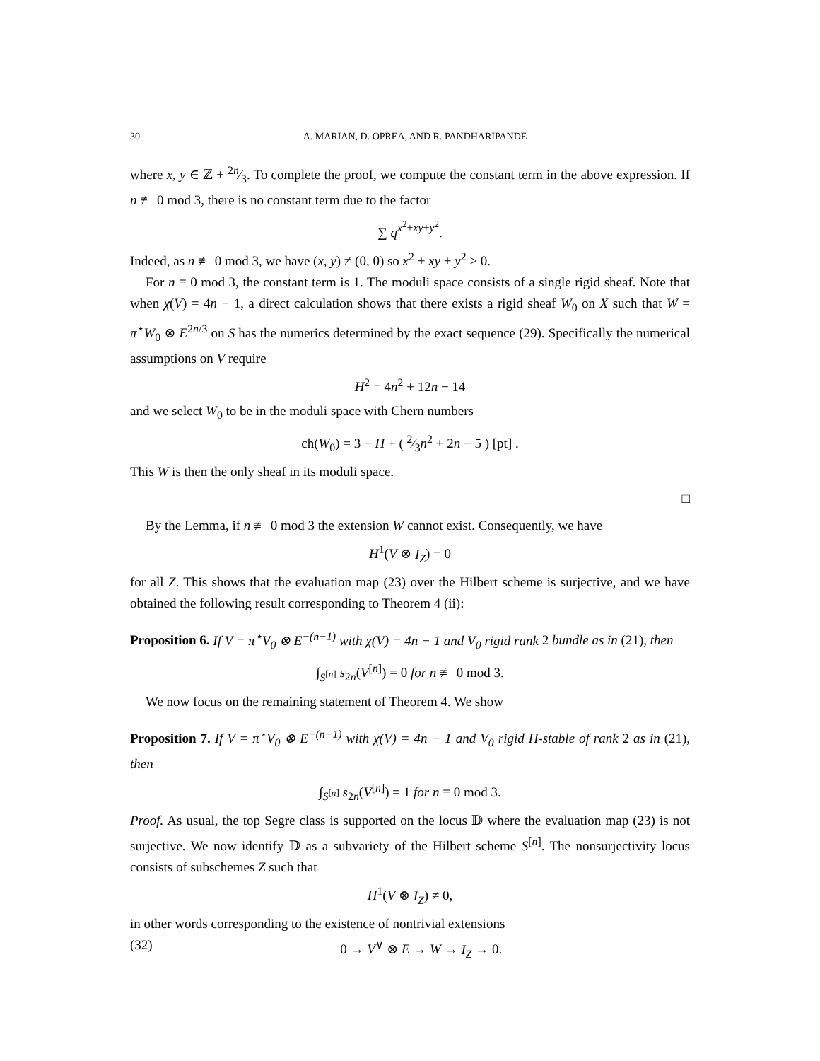30 A. MARIAN, D. OPREA, AND R. PANDHARIPANDE
where x, y ∈ ℤ + 2n⁄3. To complete the proof, we compute the constant term in the above expression. If n ≢ 0 mod 3, there is no constant term due to the factor
∑ q<sup>x<sup>2</sup>+xy+y<sup>2</sup></sup>.
Indeed, as n ≢ 0 mod 3, we have (x, y) ≠ (0, 0) so x<sup>2</sup> + xy + y<sup>2</sup> > 0.
For n ≡ 0 mod 3, the constant term is 1. The moduli space consists of a single rigid sheaf. Note that when χ(V) = 4n − 1, a direct calculation shows that there exists a rigid sheaf W<sub>0</sub> on X such that W = π<sup>⋆</sup>W<sub>0</sub> ⊗ E<sup>2n/3</sup> on S has the numerics determined by the exact sequence (29). Specifically the numerical assumptions on V require
H<sup>2</sup> = 4n<sup>2</sup> + 12n − 14
and we select W<sub>0</sub> to be in the moduli space with Chern numbers
ch(W<sub>0</sub>) = 3 − H + ( 2⁄3n<sup>2</sup> + 2n − 5 ) [pt] .
This W is then the only sheaf in its moduli space.
□
By the Lemma, if n ≢ 0 mod 3 the extension W cannot exist. Consequently, we have
H<sup>1</sup>(V ⊗ I<sub>Z</sub>) = 0
for all Z. This shows that the evaluation map (23) over the Hilbert scheme is surjective, and we have obtained the following result corresponding to Theorem 4 (ii):
Proposition 6. If V = π<sup>⋆</sup>V<sub>0</sub> ⊗ E<sup>−(n−1)</sup> with χ(V) = 4n − 1 and V<sub>0</sub> rigid rank 2 bundle as in (21), then
∫<sub>S<sup>[n]</sup></sub> s<sub>2n</sub>(V<sup>[n]</sup>) = 0 for n ≢ 0 mod 3.
We now focus on the remaining statement of Theorem 4. We show
Proposition 7. If V = π<sup>⋆</sup>V<sub>0</sub> ⊗ E<sup>−(n−1)</sup> with χ(V) = 4n − 1 and V<sub>0</sub> rigid H-stable of rank 2 as in (21), then
∫<sub>S<sup>[n]</sup></sub> s<sub>2n</sub>(V<sup>[n]</sup>) = 1 for n ≡ 0 mod 3.
Proof. As usual, the top Segre class is supported on the locus 𝔻 where the evaluation map (23) is not surjective. We now identify 𝔻 as a subvariety of the Hilbert scheme S<sup>[n]</sup>. The nonsurjectivity locus consists of subschemes Z such that
H<sup>1</sup>(V ⊗ I<sub>Z</sub>) ≠ 0,
in other words corresponding to the existence of nontrivial extensions
(32) 0 → V<sup>∨</sup> ⊗ E → W → I<sub>Z</sub> → 0.